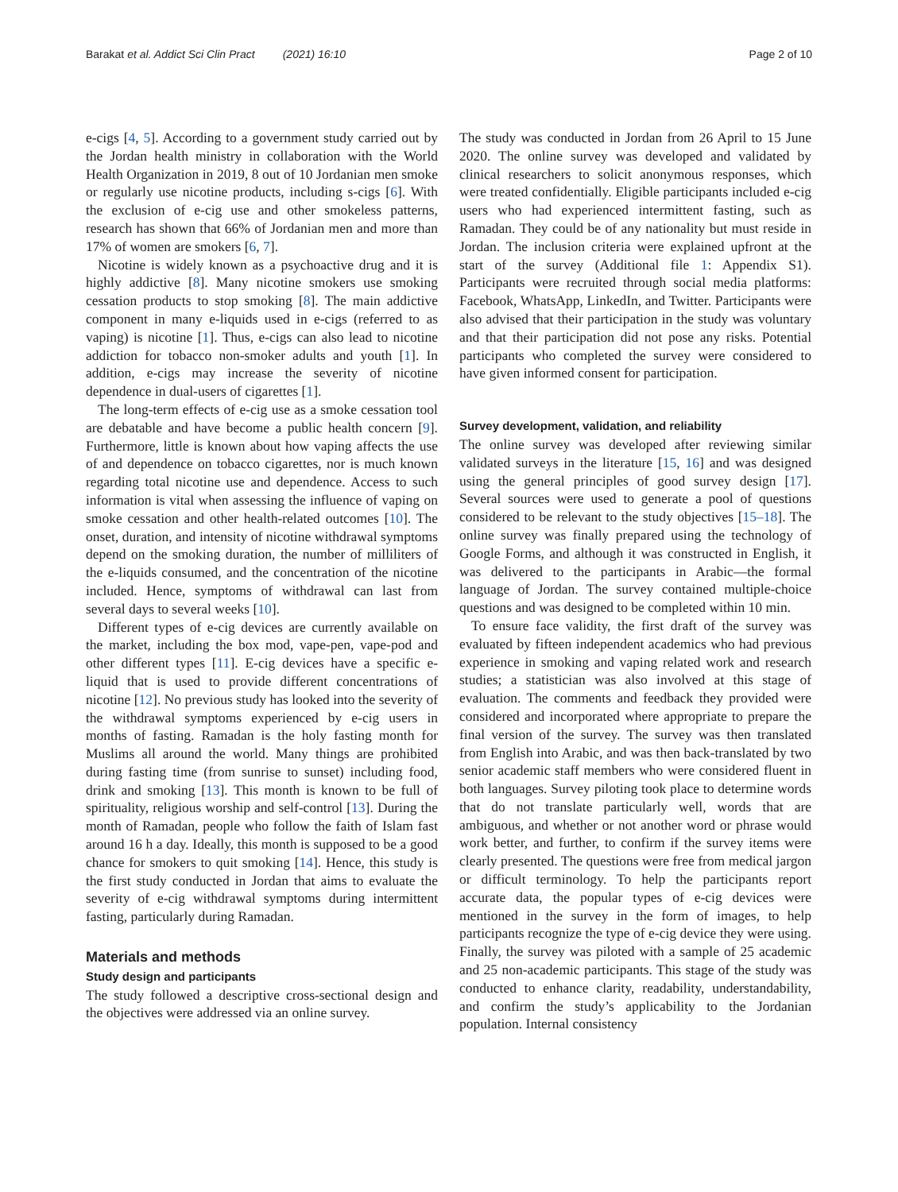Barakat et al. Addict Sci Clin Pract (2021) 16:10 Page 2 of 10
e-cigs [4, 5]. According to a government study carried out by the Jordan health ministry in collaboration with the World Health Organization in 2019, 8 out of 10 Jordanian men smoke or regularly use nicotine products, including s-cigs [6]. With the exclusion of e-cig use and other smokeless patterns, research has shown that 66% of Jordanian men and more than 17% of women are smokers [6, 7].
Nicotine is widely known as a psychoactive drug and it is highly addictive [8]. Many nicotine smokers use smoking cessation products to stop smoking [8]. The main addictive component in many e-liquids used in e-cigs (referred to as vaping) is nicotine [1]. Thus, e-cigs can also lead to nicotine addiction for tobacco non-smoker adults and youth [1]. In addition, e-cigs may increase the severity of nicotine dependence in dual-users of cigarettes [1].
The long-term effects of e-cig use as a smoke cessation tool are debatable and have become a public health concern [9]. Furthermore, little is known about how vaping affects the use of and dependence on tobacco cigarettes, nor is much known regarding total nicotine use and dependence. Access to such information is vital when assessing the influence of vaping on smoke cessation and other health-related outcomes [10]. The onset, duration, and intensity of nicotine withdrawal symptoms depend on the smoking duration, the number of milliliters of the e-liquids consumed, and the concentration of the nicotine included. Hence, symptoms of withdrawal can last from several days to several weeks [10].
Different types of e-cig devices are currently available on the market, including the box mod, vape-pen, vape-pod and other different types [11]. E-cig devices have a specific e-liquid that is used to provide different concentrations of nicotine [12]. No previous study has looked into the severity of the withdrawal symptoms experienced by e-cig users in months of fasting. Ramadan is the holy fasting month for Muslims all around the world. Many things are prohibited during fasting time (from sunrise to sunset) including food, drink and smoking [13]. This month is known to be full of spirituality, religious worship and self-control [13]. During the month of Ramadan, people who follow the faith of Islam fast around 16 h a day. Ideally, this month is supposed to be a good chance for smokers to quit smoking [14]. Hence, this study is the first study conducted in Jordan that aims to evaluate the severity of e-cig withdrawal symptoms during intermittent fasting, particularly during Ramadan.
Materials and methods
Study design and participants
The study followed a descriptive cross-sectional design and the objectives were addressed via an online survey.
The study was conducted in Jordan from 26 April to 15 June 2020. The online survey was developed and validated by clinical researchers to solicit anonymous responses, which were treated confidentially. Eligible participants included e-cig users who had experienced intermittent fasting, such as Ramadan. They could be of any nationality but must reside in Jordan. The inclusion criteria were explained upfront at the start of the survey (Additional file 1: Appendix S1). Participants were recruited through social media platforms: Facebook, WhatsApp, LinkedIn, and Twitter. Participants were also advised that their participation in the study was voluntary and that their participation did not pose any risks. Potential participants who completed the survey were considered to have given informed consent for participation.
Survey development, validation, and reliability
The online survey was developed after reviewing similar validated surveys in the literature [15, 16] and was designed using the general principles of good survey design [17]. Several sources were used to generate a pool of questions considered to be relevant to the study objectives [15–18]. The online survey was finally prepared using the technology of Google Forms, and although it was constructed in English, it was delivered to the participants in Arabic—the formal language of Jordan. The survey contained multiple-choice questions and was designed to be completed within 10 min.
To ensure face validity, the first draft of the survey was evaluated by fifteen independent academics who had previous experience in smoking and vaping related work and research studies; a statistician was also involved at this stage of evaluation. The comments and feedback they provided were considered and incorporated where appropriate to prepare the final version of the survey. The survey was then translated from English into Arabic, and was then back-translated by two senior academic staff members who were considered fluent in both languages. Survey piloting took place to determine words that do not translate particularly well, words that are ambiguous, and whether or not another word or phrase would work better, and further, to confirm if the survey items were clearly presented. The questions were free from medical jargon or difficult terminology. To help the participants report accurate data, the popular types of e-cig devices were mentioned in the survey in the form of images, to help participants recognize the type of e-cig device they were using. Finally, the survey was piloted with a sample of 25 academic and 25 non-academic participants. This stage of the study was conducted to enhance clarity, readability, understandability, and confirm the study’s applicability to the Jordanian population. Internal consistency